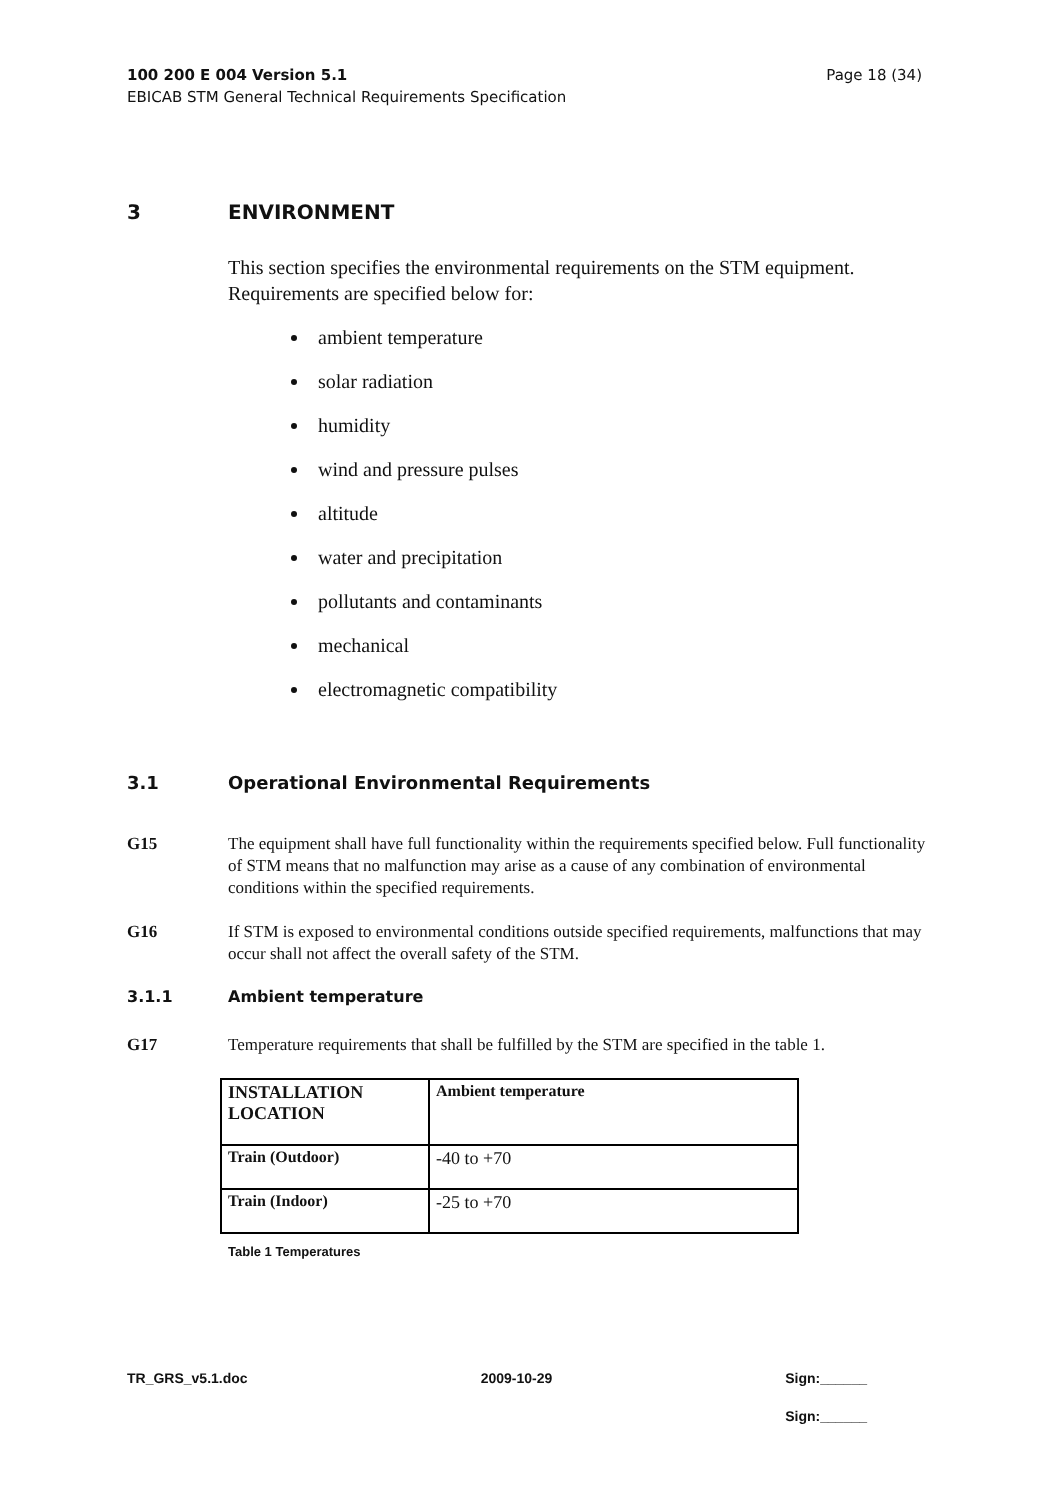Page 18 (34) 100 200 E 004 Version 5.1
EBICAB STM General Technical Requirements Specification
3 ENVIRONMENT
This section specifies the environmental requirements on the STM equipment. Requirements are specified below for:
ambient temperature
solar radiation
humidity
wind and pressure pulses
altitude
water and precipitation
pollutants and contaminants
mechanical
electromagnetic compatibility
3.1 Operational Environmental Requirements
G15 The equipment shall have full functionality within the requirements specified below. Full functionality of STM means that no malfunction may arise as a cause of any combination of environmental conditions within the specified requirements.
G16 If STM is exposed to environmental conditions outside specified requirements, malfunctions that may occur shall not affect the overall safety of the STM.
3.1.1 Ambient temperature
G17 Temperature requirements that shall be fulfilled by the STM are specified in the table 1.
| INSTALLATION LOCATION | Ambient temperature |
| --- | --- |
| Train (Outdoor) | -40 to +70 |
| Train (Indoor) | -25 to +70 |
Table 1 Temperatures
TR_GRS_v5.1.doc 2009-10-29 Sign:______
Sign:______